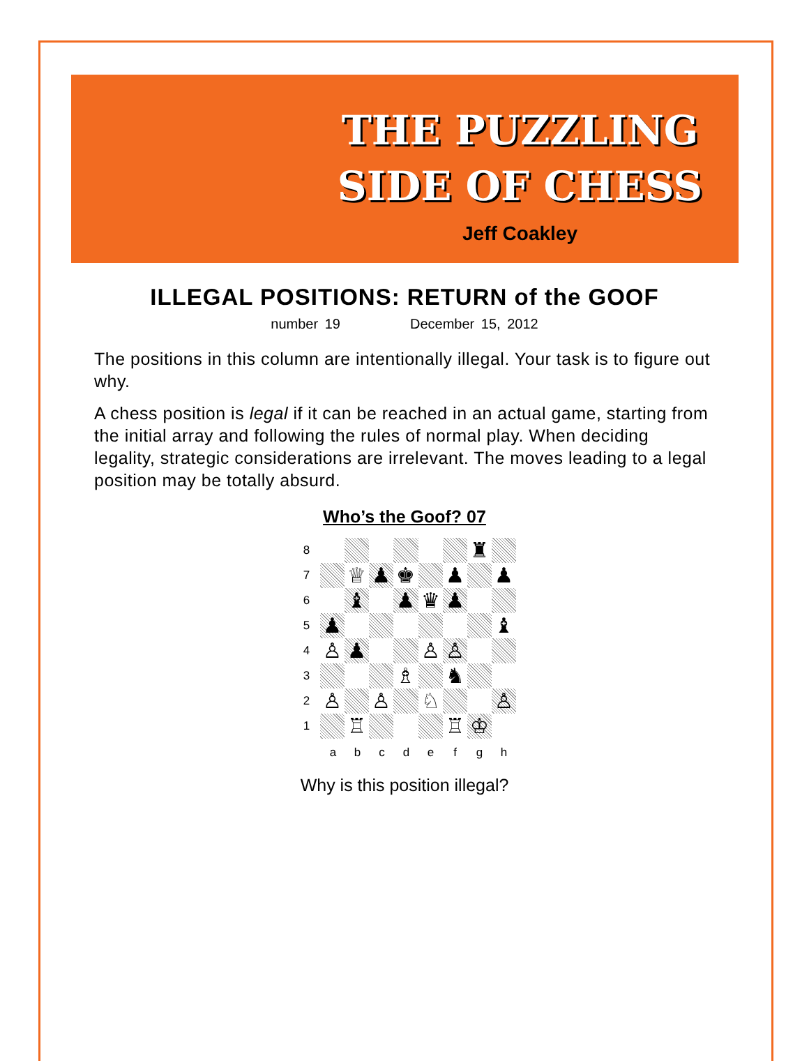THE PUZZLING
SIDE OF CHESS
Jeff Coakley
ILLEGAL POSITIONS: RETURN of the GOOF
number 19 December 15, 2012
The positions in this column are intentionally illegal. Your task is to figure out why.
A chess position is legal if it can be reached in an actual game, starting from the initial array and following the rules of normal play. When deciding legality, strategic considerations are irrelevant. The moves leading to a legal position may be totally absurd.
Who’s the Goof? 07
8 ♜
7 ♕ ♟ ♚ ♟ ♟
6 ♝ ♟ ♛ ♟
5 ♟ ♝
4 ♙ ♟ ♙ ♙
3 ♗ ♞
2 ♙ ♙ ♘ ♙
1 ♖ ♖ ♔
a b c d e f g h
Why is this position illegal?